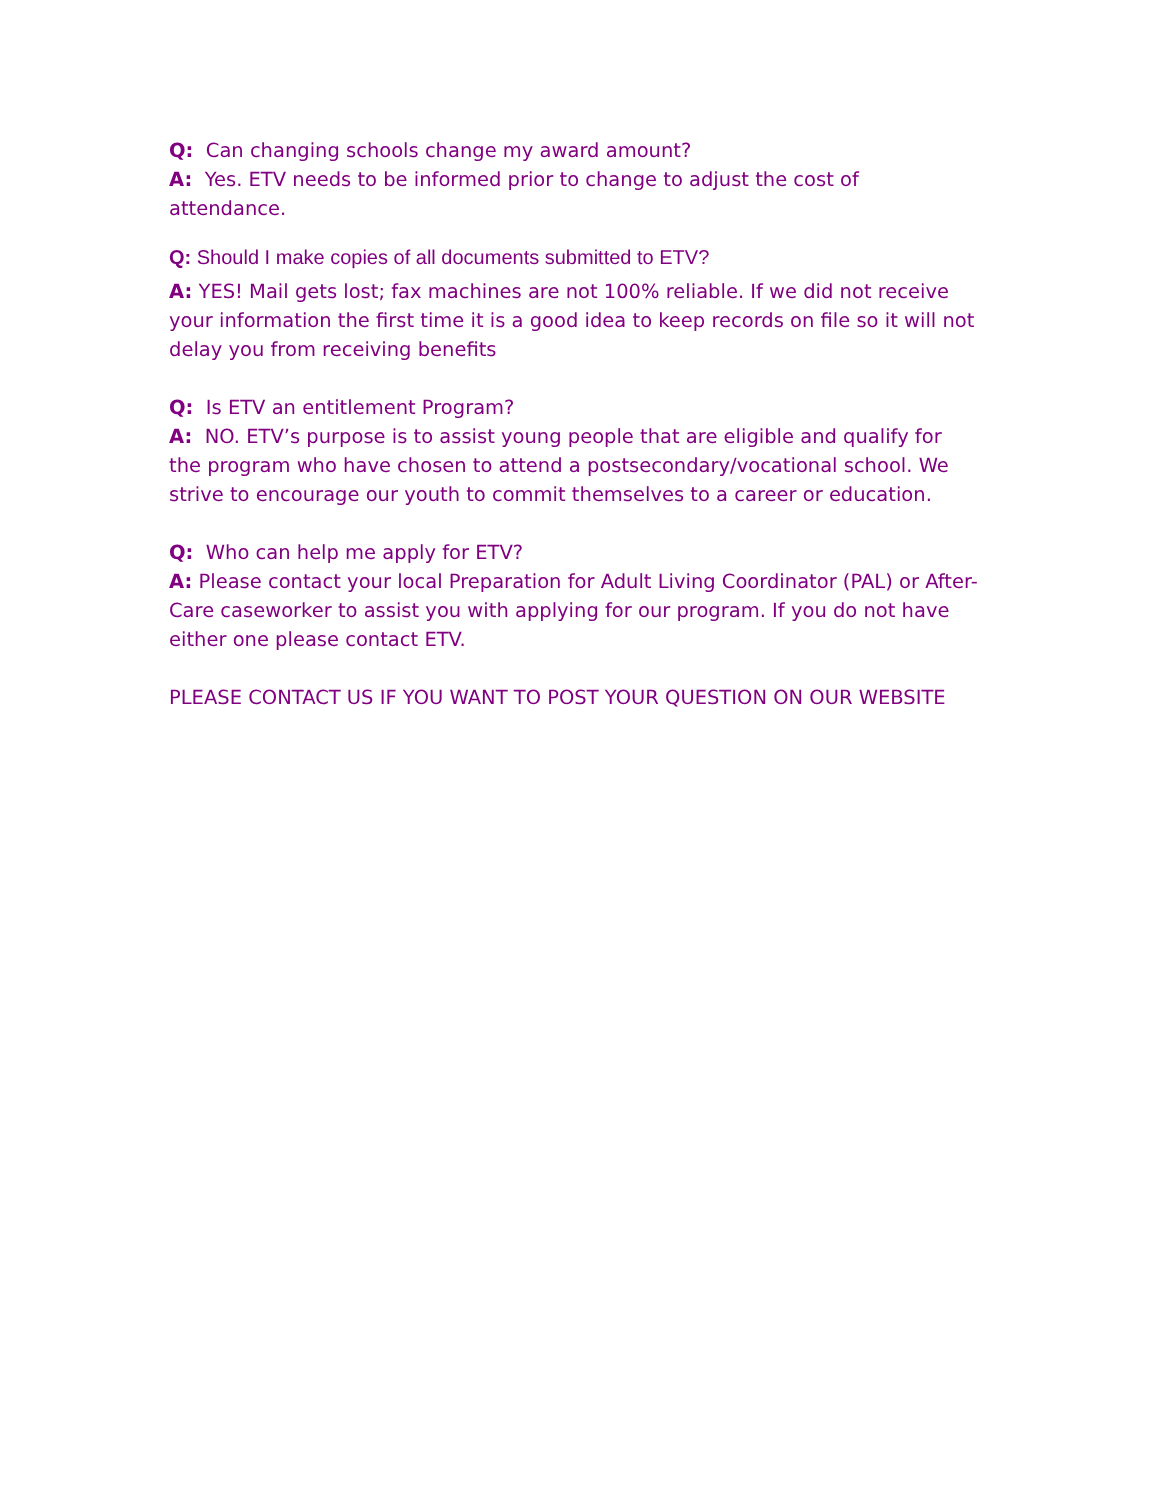Q: Can changing schools change my award amount?
A: Yes. ETV needs to be informed prior to change to adjust the cost of attendance.
Q: Should I make copies of all documents submitted to ETV?
A: YES! Mail gets lost; fax machines are not 100% reliable. If we did not receive your information the first time it is a good idea to keep records on file so it will not delay you from receiving benefits
Q: Is ETV an entitlement Program?
A: NO. ETV’s purpose is to assist young people that are eligible and qualify for the program who have chosen to attend a postsecondary/vocational school. We strive to encourage our youth to commit themselves to a career or education.
Q: Who can help me apply for ETV?
A: Please contact your local Preparation for Adult Living Coordinator (PAL) or After-Care caseworker to assist you with applying for our program. If you do not have either one please contact ETV.
PLEASE CONTACT US IF YOU WANT TO POST YOUR QUESTION ON OUR WEBSITE